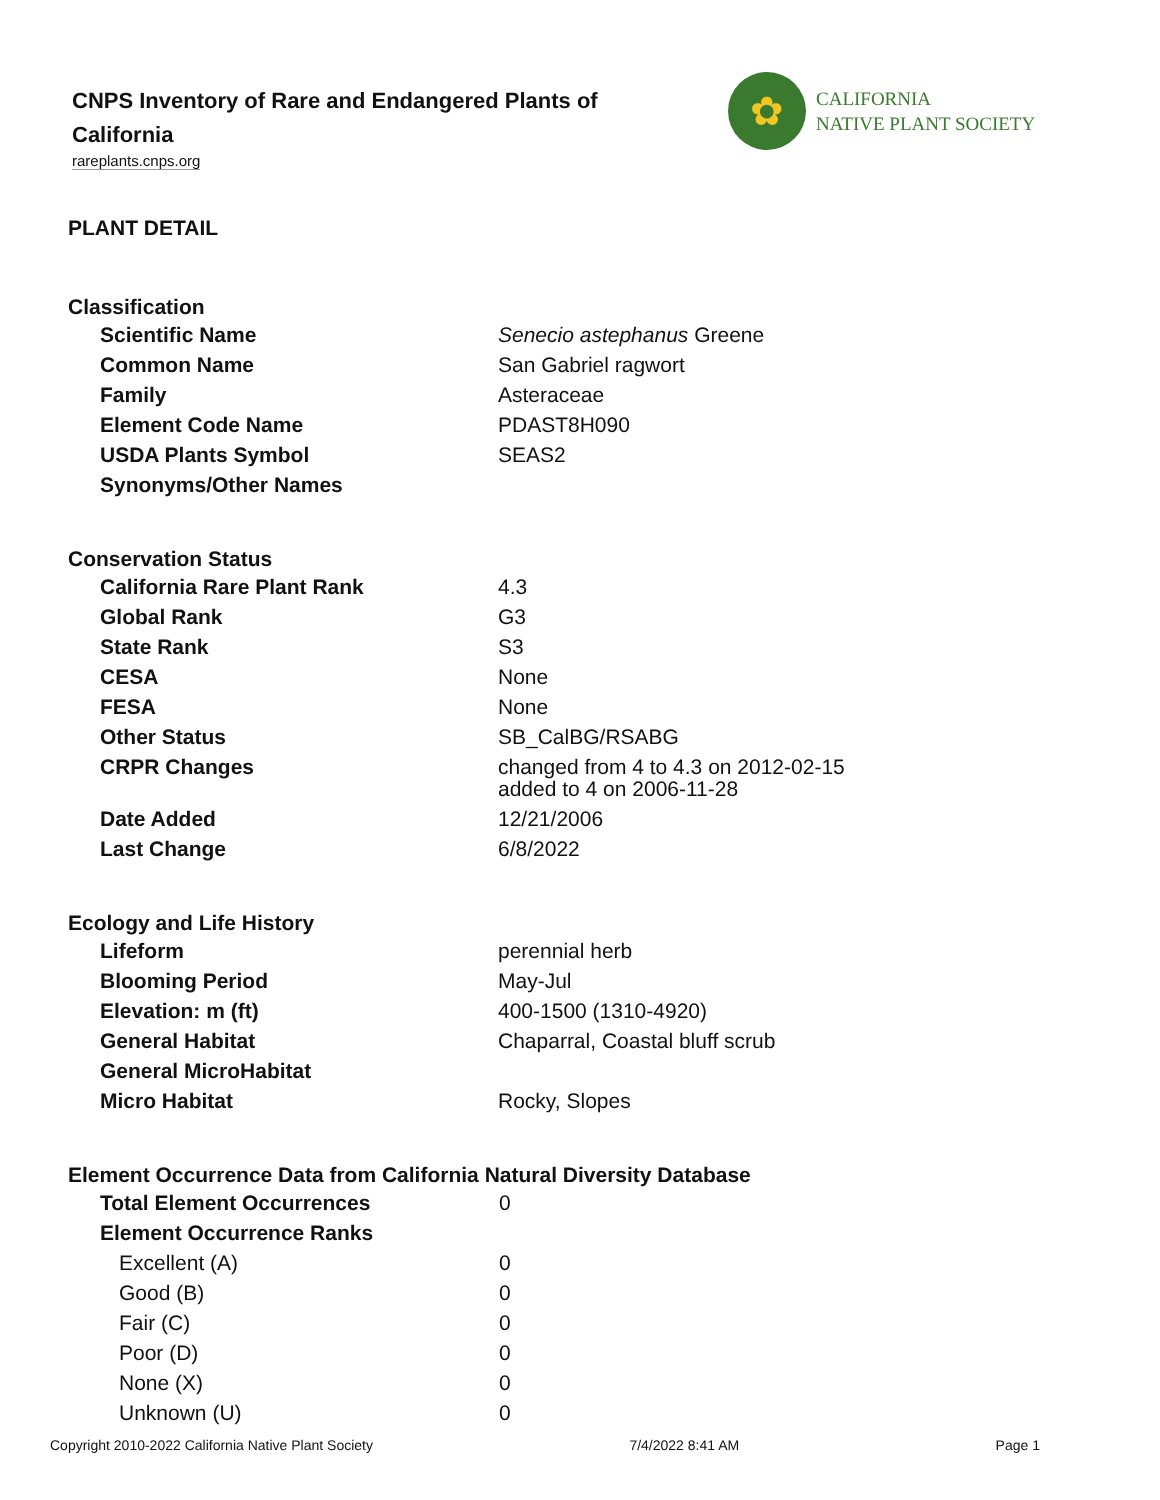CNPS Inventory of Rare and Endangered Plants of California
rareplants.cnps.org
✿
CALIFORNIA
NATIVE PLANT SOCIETY
PLANT DETAIL
Classification
| Scientific Name | Senecio astephanus Greene |
| Common Name | San Gabriel ragwort |
| Family | Asteraceae |
| Element Code Name | PDAST8H090 |
| USDA Plants Symbol | SEAS2 |
| Synonyms/Other Names | |
Conservation Status
| California Rare Plant Rank | 4.3 |
| Global Rank | G3 |
| State Rank | S3 |
| CESA | None |
| FESA | None |
| Other Status | SB_CalBG/RSABG |
| CRPR Changes | changed from 4 to 4.3 on 2012-02-15 added to 4 on 2006-11-28 |
| Date Added | 12/21/2006 |
| Last Change | 6/8/2022 |
Ecology and Life History
| Lifeform | perennial herb |
| Blooming Period | May-Jul |
| Elevation: m (ft) | 400-1500 (1310-4920) |
| General Habitat | Chaparral, Coastal bluff scrub |
| General MicroHabitat | |
| Micro Habitat | Rocky, Slopes |
Element Occurrence Data from California Natural Diversity Database
| Total Element Occurrences | 0 |
| Element Occurrence Ranks | |
| Excellent (A) | 0 |
| Good (B) | 0 |
| Fair (C) | 0 |
| Poor (D) | 0 |
| None (X) | 0 |
| Unknown (U) | 0 |
Copyright 2010-2022 California Native Plant Society 7/4/2022 8:41 AM Page 1